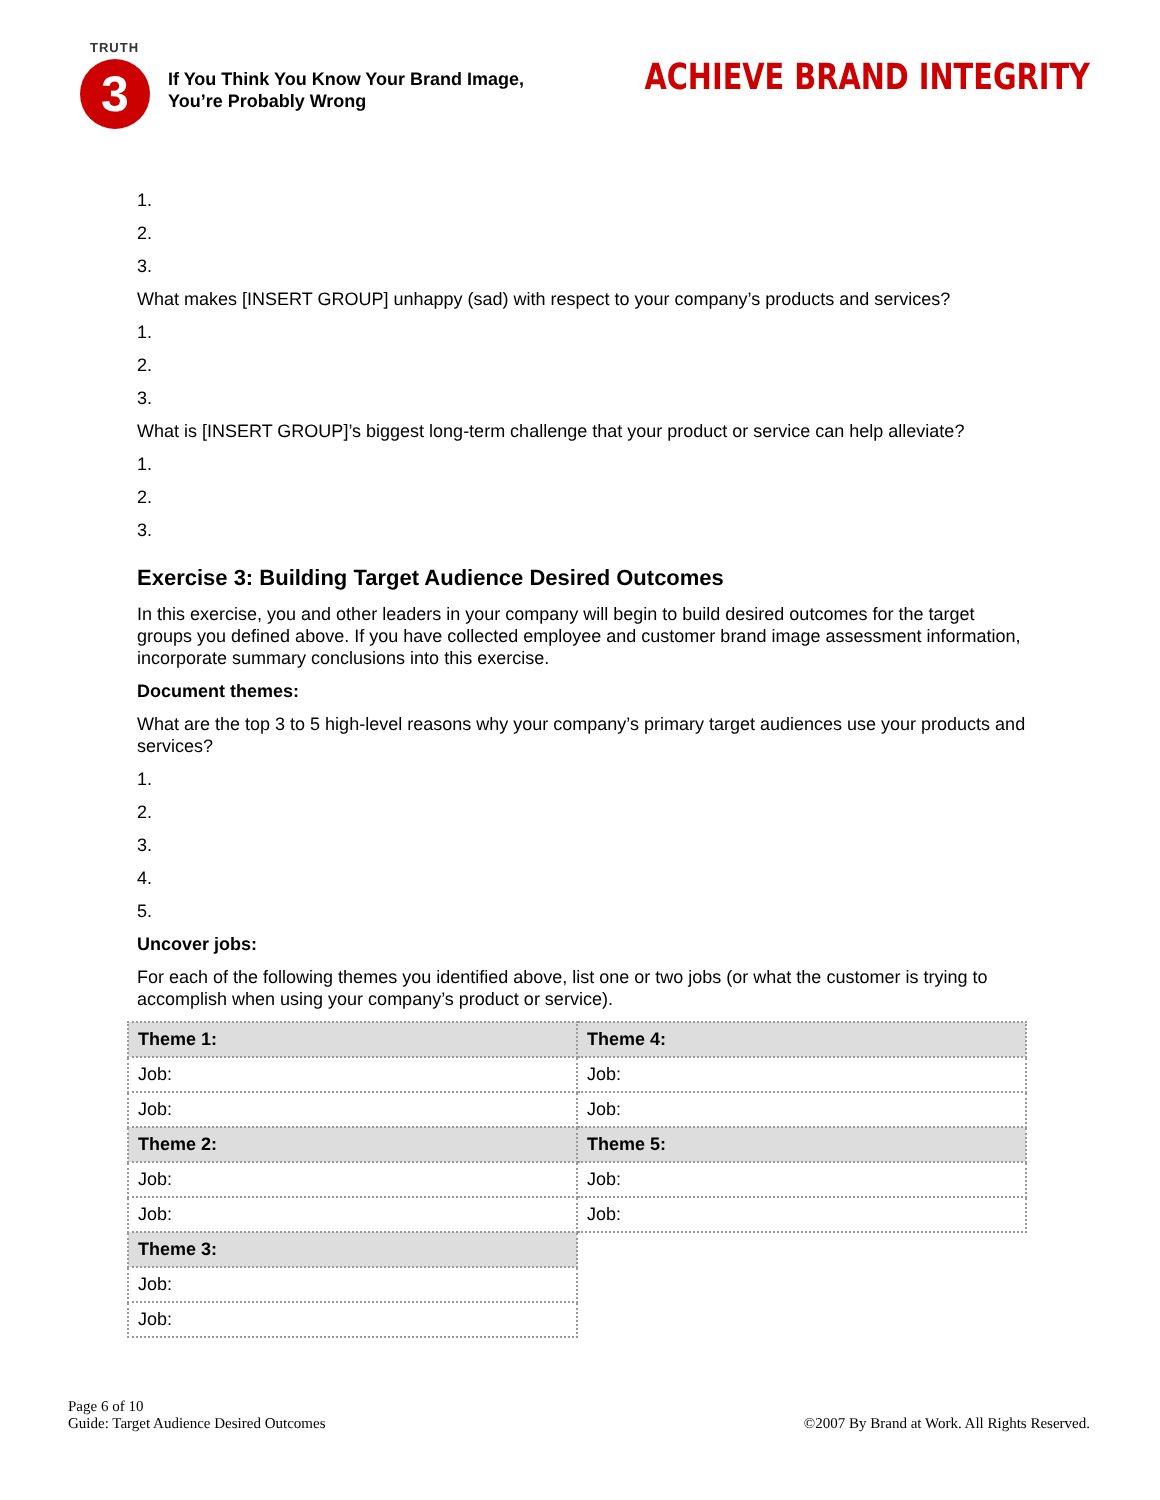TRUTH
3
If You Think You Know Your Brand Image,
You’re Probably Wrong
ACHIEVE BRAND INTEGRITY
1.
2.
3.
What makes [INSERT GROUP] unhappy (sad) with respect to your company’s products and services?
1.
2.
3.
What is [INSERT GROUP]’s biggest long-term challenge that your product or service can help alleviate?
1.
2.
3.
Exercise 3: Building Target Audience Desired Outcomes
In this exercise, you and other leaders in your company will begin to build desired outcomes for the target groups you defined above. If you have collected employee and customer brand image assessment information, incorporate summary conclusions into this exercise.
Document themes:
What are the top 3 to 5 high-level reasons why your company’s primary target audiences use your products and services?
1.
2.
3.
4.
5.
Uncover jobs:
For each of the following themes you identified above, list one or two jobs (or what the customer is trying to accomplish when using your company’s product or service).
| Theme 1: | Theme 4: |
| Job: | Job: |
| Job: | Job: |
| Theme 2: | Theme 5: |
| Job: | Job: |
| Job: | Job: |
| Theme 3: | |
| Job: | |
| Job: | |
Page 6 of 10
Guide: Target Audience Desired Outcomes
©2007 By Brand at Work. All Rights Reserved.